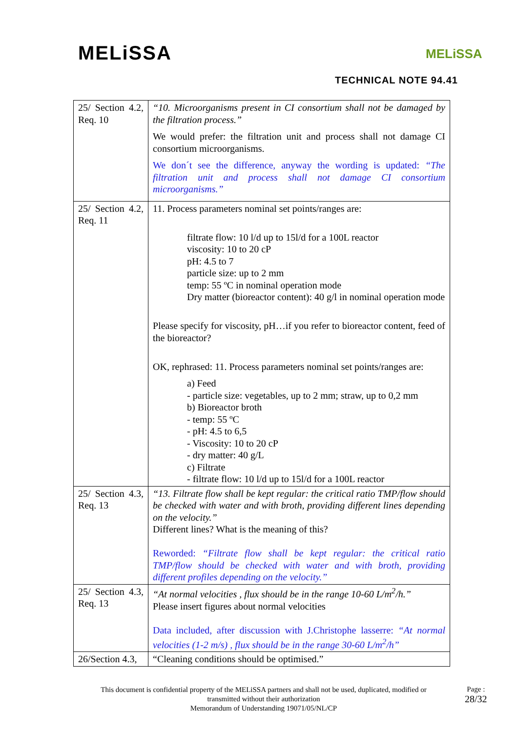MELiSSA MELiSSA
TECHNICAL NOTE 94.41
| 25/ Section 4.2, Req. 10 | “10. Microorganisms present in CI consortium shall not be damaged by the filtration process.” We would prefer: the filtration unit and process shall not damage CI consortium microorganisms. We don´t see the difference, anyway the wording is updated: “The filtration unit and process shall not damage CI consortium microorganisms.” |
| 25/ Section 4.2, Req. 11 | 11. Process parameters nominal set points/ranges are: filtrate flow: 10 l/d up to 15l/d for a 100L reactor viscosity: 10 to 20 cP pH: 4.5 to 7 particle size: up to 2 mm temp: 55 ºC in nominal operation mode Dry matter (bioreactor content): 40 g/l in nominal operation mode Please specify for viscosity, pH…if you refer to bioreactor content, feed of the bioreactor? OK, rephrased: 11. Process parameters nominal set points/ranges are: a) Feed - particle size: vegetables, up to 2 mm; straw, up to 0,2 mm b) Bioreactor broth - temp: 55 ºC - pH: 4.5 to 6,5 - Viscosity: 10 to 20 cP - dry matter: 40 g/L c) Filtrate - filtrate flow: 10 l/d up to 15l/d for a 100L reactor |
| 25/ Section 4.3, Req. 13 | “13. Filtrate flow shall be kept regular: the critical ratio TMP/flow should be checked with water and with broth, providing different lines depending on the velocity.” Different lines? What is the meaning of this? Reworded: “Filtrate flow shall be kept regular: the critical ratio TMP/flow should be checked with water and with broth, providing different profiles depending on the velocity.” |
| 25/ Section 4.3, Req. 13 | “At normal velocities , flux should be in the range 10-60 L/m<sup>2</sup>/h.” Please insert figures about normal velocities Data included, after discussion with J.Christophe lasserre: “At normal velocities (1-2 m/s) , flux should be in the range 30-60 L/m<sup>2</sup>/h” |
| 26/Section 4.3, | “Cleaning conditions should be optimised.” |
This document is confidential property of the MELiSSA partners and shall not be used, duplicated, modified or transmitted without their authorization
Memorandum of Understanding 19071/05/NL/CP
Page :
28/32